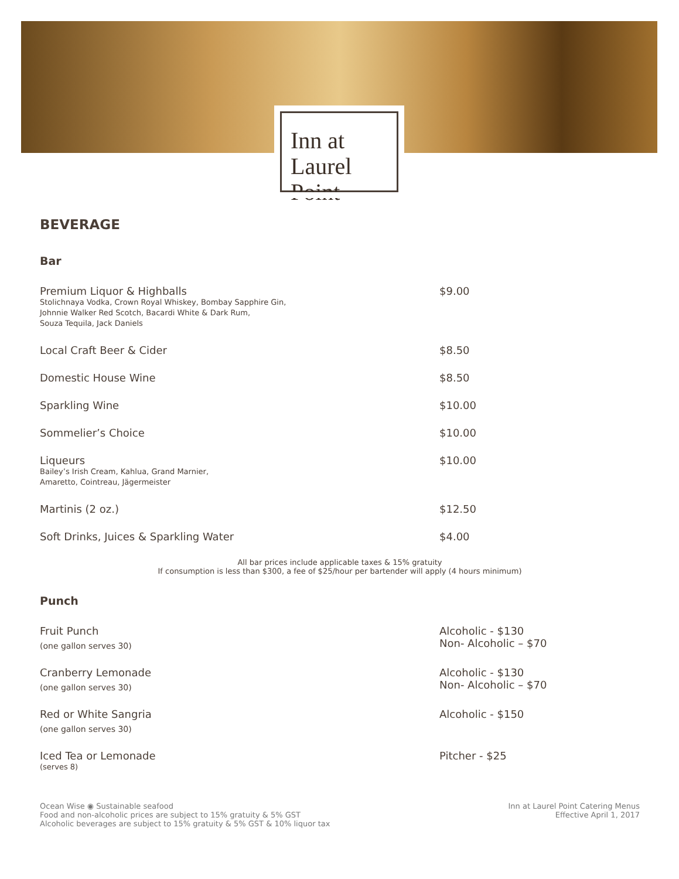Inn at
Laurel Point
BEVERAGE
Bar
Premium Liquor & Highballs
Stolichnaya Vodka, Crown Royal Whiskey, Bombay Sapphire Gin,
Johnnie Walker Red Scotch, Bacardi White & Dark Rum,
Souza Tequila, Jack Daniels
$9.00
Local Craft Beer & Cider $8.50
Domestic House Wine $8.50
Sparkling Wine $10.00
Sommelier’s Choice $10.00
Liqueurs
Bailey’s Irish Cream, Kahlua, Grand Marnier,
Amaretto, Cointreau, Jägermeister
$10.00
Martinis (2 oz.) $12.50
Soft Drinks, Juices & Sparkling Water $4.00
All bar prices include applicable taxes & 15% gratuity
If consumption is less than $300, a fee of $25/hour per bartender will apply (4 hours minimum)
Punch
Fruit Punch
(one gallon serves 30)
Alcoholic - $130
Non- Alcoholic – $70
Cranberry Lemonade
(one gallon serves 30)
Alcoholic - $130
Non- Alcoholic – $70
Red or White Sangria
(one gallon serves 30)
Alcoholic - $150
Iced Tea or Lemonade
(serves 8)
Pitcher - $25
Ocean Wise ◉ Sustainable seafood
Food and non-alcoholic prices are subject to 15% gratuity & 5% GST
Alcoholic beverages are subject to 15% gratuity & 5% GST & 10% liquor tax
Inn at Laurel Point Catering Menus
Effective April 1, 2017